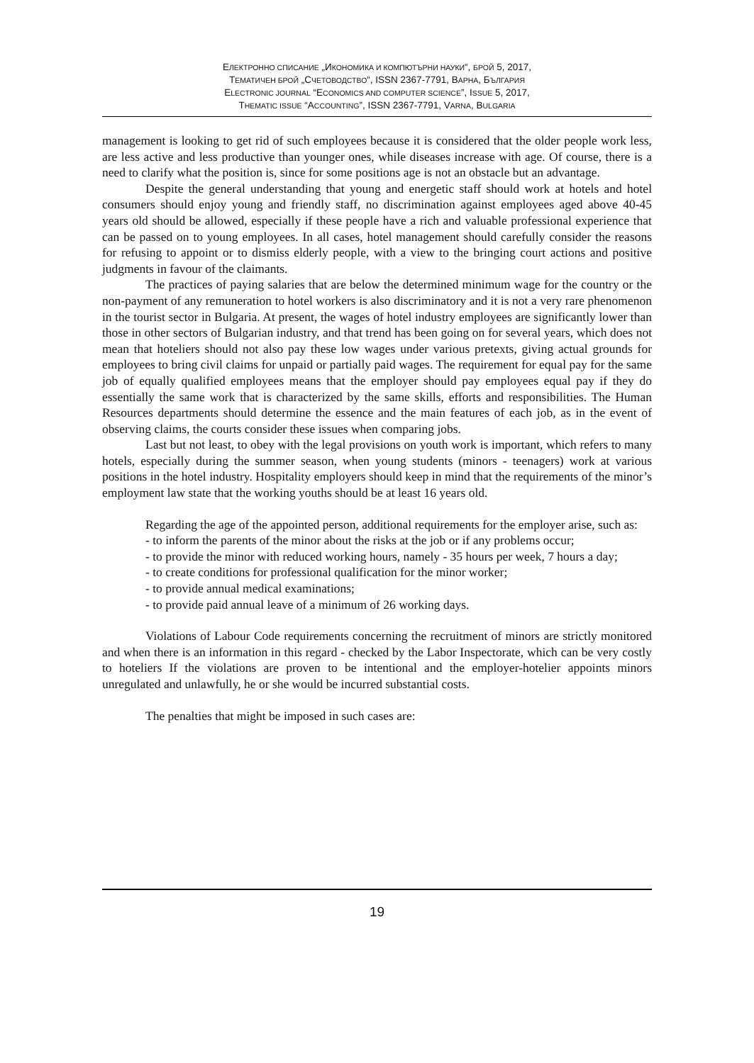ЕЛЕКТРОННО СПИСАНИЕ „ИКОНОМИКА И КОМПЮТЪРНИ НАУКИ“, БРОЙ 5, 2017,
ТЕМАТИЧЕН БРОЙ „СЧЕТОВОДСТВО“, ISSN 2367-7791, ВАРНА, БЪЛГАРИЯ
ELECTRONIC JOURNAL “ECONOMICS AND COMPUTER SCIENCE”, ISSUE 5, 2017,
THEMATIC ISSUE “ACCOUNTING”, ISSN 2367-7791, VARNA, BULGARIA
management is looking to get rid of such employees because it is considered that the older people work less, are less active and less productive than younger ones, while diseases increase with age. Of course, there is a need to clarify what the position is, since for some positions age is not an obstacle but an advantage.
Despite the general understanding that young and energetic staff should work at hotels and hotel consumers should enjoy young and friendly staff, no discrimination against employees aged above 40-45 years old should be allowed, especially if these people have a rich and valuable professional experience that can be passed on to young employees. In all cases, hotel management should carefully consider the reasons for refusing to appoint or to dismiss elderly people, with a view to the bringing court actions and positive judgments in favour of the claimants.
The practices of paying salaries that are below the determined minimum wage for the country or the non-payment of any remuneration to hotel workers is also discriminatory and it is not a very rare phenomenon in the tourist sector in Bulgaria. At present, the wages of hotel industry employees are significantly lower than those in other sectors of Bulgarian industry, and that trend has been going on for several years, which does not mean that hoteliers should not also pay these low wages under various pretexts, giving actual grounds for employees to bring civil claims for unpaid or partially paid wages. The requirement for equal pay for the same job of equally qualified employees means that the employer should pay employees equal pay if they do essentially the same work that is characterized by the same skills, efforts and responsibilities. The Human Resources departments should determine the essence and the main features of each job, as in the event of observing claims, the courts consider these issues when comparing jobs.
Last but not least, to obey with the legal provisions on youth work is important, which refers to many hotels, especially during the summer season, when young students (minors - teenagers) work at various positions in the hotel industry. Hospitality employers should keep in mind that the requirements of the minor’s employment law state that the working youths should be at least 16 years old.
Regarding the age of the appointed person, additional requirements for the employer arise, such as:
- to inform the parents of the minor about the risks at the job or if any problems occur;
- to provide the minor with reduced working hours, namely - 35 hours per week, 7 hours a day;
- to create conditions for professional qualification for the minor worker;
- to provide annual medical examinations;
- to provide paid annual leave of a minimum of 26 working days.
Violations of Labour Code requirements concerning the recruitment of minors are strictly monitored and when there is an information in this regard - checked by the Labor Inspectorate, which can be very costly to hoteliers If the violations are proven to be intentional and the employer-hotelier appoints minors unregulated and unlawfully, he or she would be incurred substantial costs.
The penalties that might be imposed in such cases are:
19